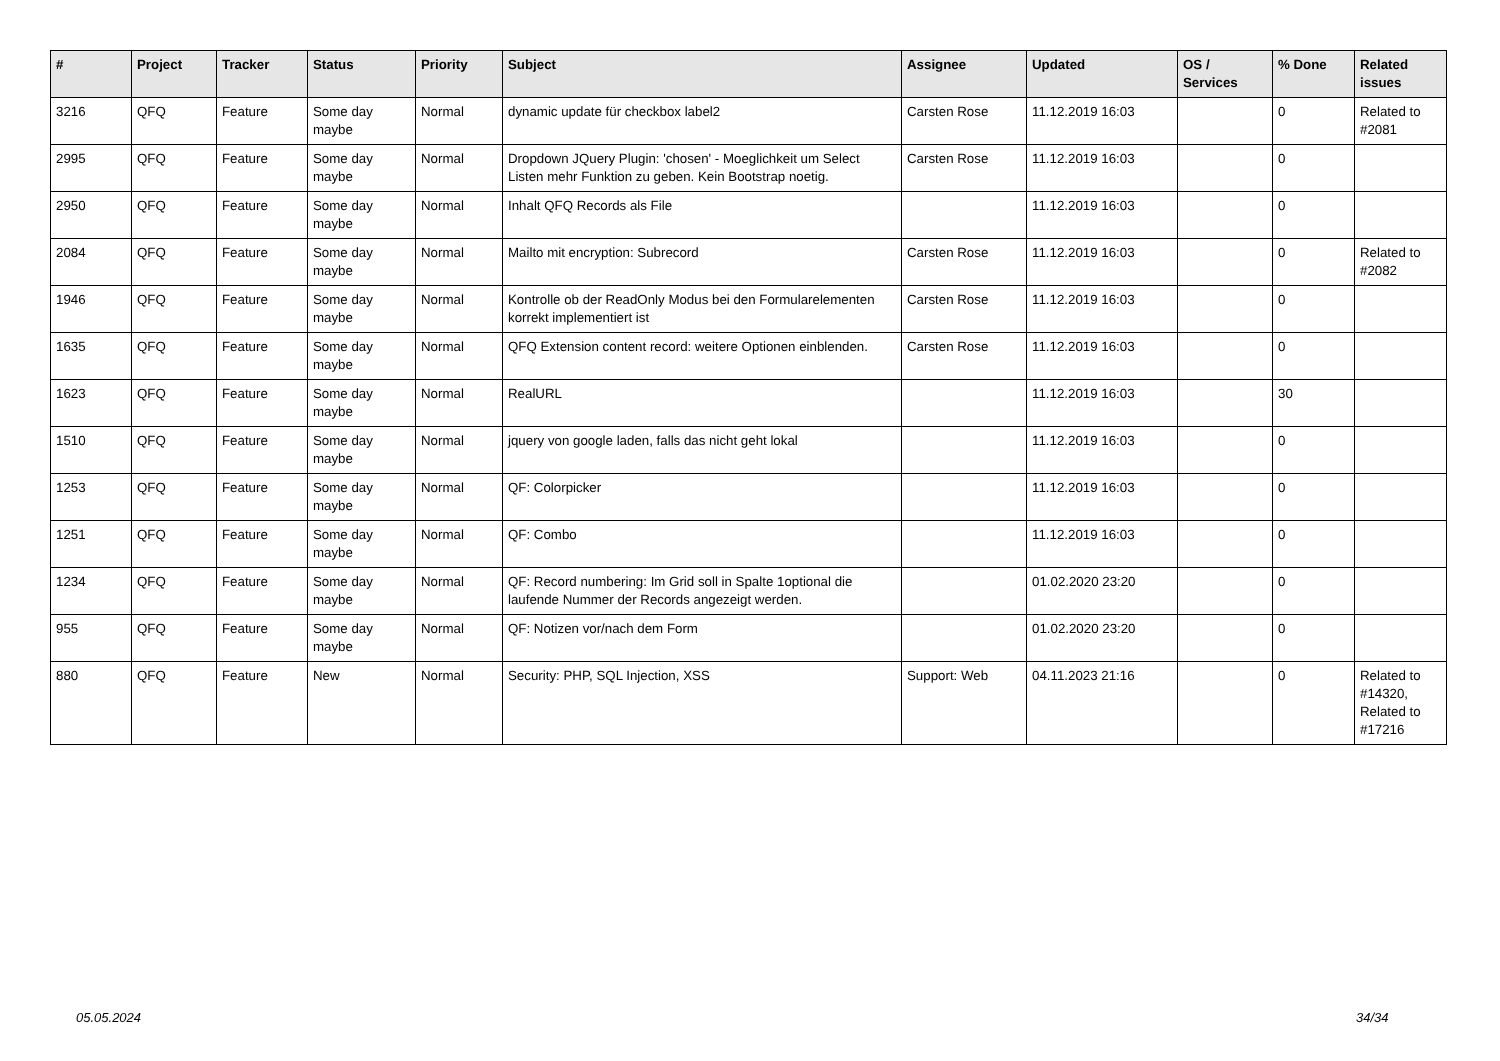| # | Project | Tracker | Status | Priority | Subject | Assignee | Updated | OS / Services | % Done | Related issues |
| --- | --- | --- | --- | --- | --- | --- | --- | --- | --- | --- |
| 3216 | QFQ | Feature | Some day maybe | Normal | dynamic update für checkbox label2 | Carsten Rose | 11.12.2019 16:03 | | 0 | Related to #2081 |
| 2995 | QFQ | Feature | Some day maybe | Normal | Dropdown JQuery Plugin: 'chosen' - Moeglichkeit um Select Listen mehr Funktion zu geben. Kein Bootstrap noetig. | Carsten Rose | 11.12.2019 16:03 | | 0 | |
| 2950 | QFQ | Feature | Some day maybe | Normal | Inhalt QFQ Records als File | | 11.12.2019 16:03 | | 0 | |
| 2084 | QFQ | Feature | Some day maybe | Normal | Mailto mit encryption: Subrecord | Carsten Rose | 11.12.2019 16:03 | | 0 | Related to #2082 |
| 1946 | QFQ | Feature | Some day maybe | Normal | Kontrolle ob der ReadOnly Modus bei den Formularelementen korrekt implementiert ist | Carsten Rose | 11.12.2019 16:03 | | 0 | |
| 1635 | QFQ | Feature | Some day maybe | Normal | QFQ Extension content record: weitere Optionen einblenden. | Carsten Rose | 11.12.2019 16:03 | | 0 | |
| 1623 | QFQ | Feature | Some day maybe | Normal | RealURL | | 11.12.2019 16:03 | | 30 | |
| 1510 | QFQ | Feature | Some day maybe | Normal | jquery von google laden, falls das nicht geht lokal | | 11.12.2019 16:03 | | 0 | |
| 1253 | QFQ | Feature | Some day maybe | Normal | QF: Colorpicker | | 11.12.2019 16:03 | | 0 | |
| 1251 | QFQ | Feature | Some day maybe | Normal | QF: Combo | | 11.12.2019 16:03 | | 0 | |
| 1234 | QFQ | Feature | Some day maybe | Normal | QF: Record numbering: Im Grid soll in Spalte 1optional die laufende Nummer der Records angezeigt werden. | | 01.02.2020 23:20 | | 0 | |
| 955 | QFQ | Feature | Some day maybe | Normal | QF: Notizen vor/nach dem Form | | 01.02.2020 23:20 | | 0 | |
| 880 | QFQ | Feature | New | Normal | Security: PHP, SQL Injection, XSS | Support: Web | 04.11.2023 21:16 | | 0 | Related to #14320, Related to #17216 |
05.05.2024 34/34